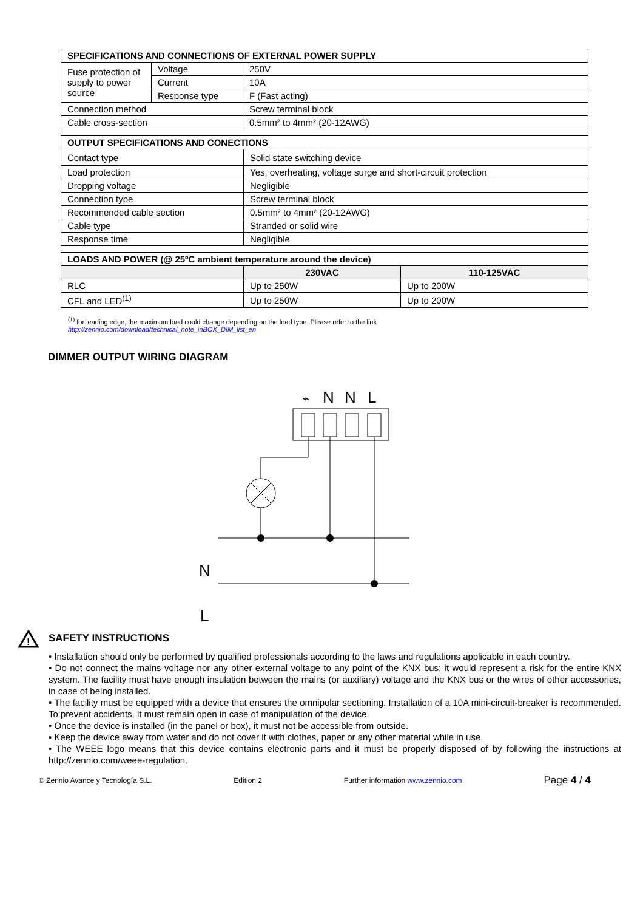| SPECIFICATIONS AND CONNECTIONS OF EXTERNAL POWER SUPPLY | | |
| --- | --- | --- |
| Fuse protection of supply to power source | Voltage | 250V |
| | Current | 10A |
| | Response type | F (Fast acting) |
| Connection method | | Screw terminal block |
| Cable cross-section | | 0.5mm² to 4mm² (20-12AWG) |
| OUTPUT SPECIFICATIONS AND CONECTIONS | |
| --- | --- |
| Contact type | Solid state switching device |
| Load protection | Yes; overheating, voltage surge and short-circuit protection |
| Dropping voltage | Negligible |
| Connection type | Screw terminal block |
| Recommended cable section | 0.5mm² to 4mm² (20-12AWG) |
| Cable type | Stranded or solid wire |
| Response time | Negligible |
| LOADS AND POWER (@ 25ºC ambient temperature around the device) | | |
| --- | --- | --- |
| | 230VAC | 110-125VAC |
| RLC | Up to 250W | Up to 200W |
| CFL and LED<sup>(1)</sup> | Up to 250W | Up to 200W |
<sup>(1)</sup> for leading edge, the maximum load could change depending on the load type. Please refer to the link
http://zennio.com/download/technical_note_inBOX_DIM_list_en.
DIMMER OUTPUT WIRING DIAGRAM
⌁
N
N
L
N
L
!
SAFETY INSTRUCTIONS
• Installation should only be performed by qualified professionals according to the laws and regulations applicable in each country.
• Do not connect the mains voltage nor any other external voltage to any point of the KNX bus; it would represent a risk for the entire KNX system. The facility must have enough insulation between the mains (or auxiliary) voltage and the KNX bus or the wires of other accessories, in case of being installed.
• The facility must be equipped with a device that ensures the omnipolar sectioning. Installation of a 10A mini-circuit-breaker is recommended. To prevent accidents, it must remain open in case of manipulation of the device.
• Once the device is installed (in the panel or box), it must not be accessible from outside.
• Keep the device away from water and do not cover it with clothes, paper or any other material while in use.
• The WEEE logo means that this device contains electronic parts and it must be properly disposed of by following the instructions at http://zennio.com/weee-regulation.
© Zennio Avance y Tecnología S.L. Edition 2 Further information www.zennio.com Page 4 / 4